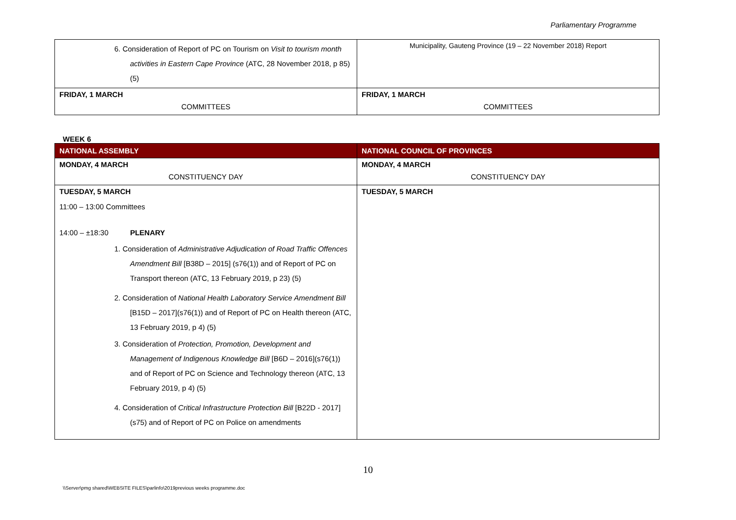Parliamentary Programme
| 6. Consideration of Report of PC on Tourism on Visit to tourism month activities in Eastern Cape Province (ATC, 28 November 2018, p 85) (5) | Municipality, Gauteng Province (19 – 22 November 2018) Report |
| FRIDAY, 1 MARCH COMMITTEES | FRIDAY, 1 MARCH COMMITTEES |
WEEK 6
| NATIONAL ASSEMBLY | NATIONAL COUNCIL OF PROVINCES |
| MONDAY, 4 MARCH CONSTITUENCY DAY | MONDAY, 4 MARCH CONSTITUENCY DAY |
| TUESDAY, 5 MARCH 11:00 – 13:00 Committees 14:00 – ±18:30 PLENARY 1. Consideration of Administrative Adjudication of Road Traffic Offences Amendment Bill [B38D – 2015] (s76(1)) and of Report of PC on Transport thereon (ATC, 13 February 2019, p 23) (5) 2. Consideration of National Health Laboratory Service Amendment Bill [B15D – 2017](s76(1)) and of Report of PC on Health thereon (ATC, 13 February 2019, p 4) (5) 3. Consideration of Protection, Promotion, Development and Management of Indigenous Knowledge Bill [B6D – 2016](s76(1)) and of Report of PC on Science and Technology thereon (ATC, 13 February 2019, p 4) (5) 4. Consideration of Critical Infrastructure Protection Bill [B22D - 2017](s75) and of Report of PC on Police on amendments | TUESDAY, 5 MARCH |
10
\\Server\pmg shared\WEBSITE FILES\parlinfo\2019previous weeks programme.doc